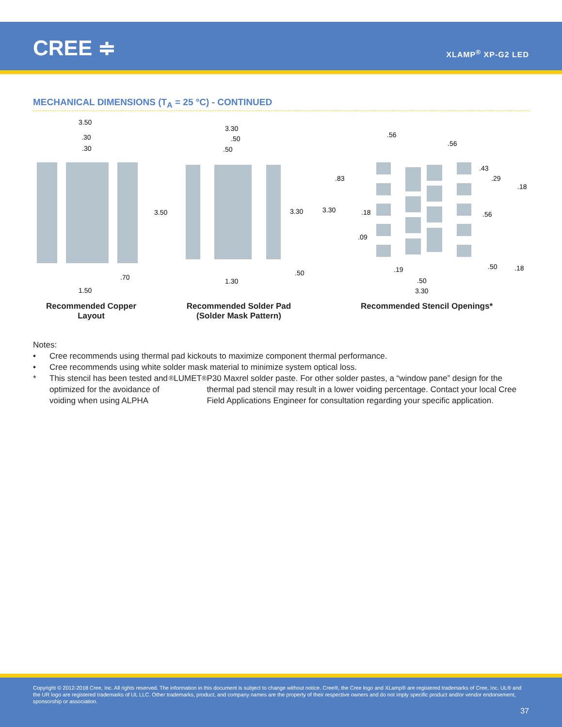CREE ≑ XLAMP<sup>®</sup> XP-G2 LED
MECHANICAL DIMENSIONS (T<sub>A</sub> = 25 °C) - CONTINUED
3.50
.30
.30
3.50
.70
1.50
3.30
.50
.50
3.30
.50
1.30
.56
.56
.43
.29
.18
.83
3.30
.18
.56
.09
.50
.18
.19
.50
3.30
Recommended Copper Layout
Recommended Solder Pad
(Solder Mask Pattern)
Recommended Stencil Openings*
Notes:
• Cree recommends using thermal pad kickouts to maximize component thermal performance.
• Cree recommends using white solder mask material to minimize system optical loss.
* This stencil has been tested and optimized for the avoidance of voiding when using ALPHA<sup>®</sup> LUMET<sup>®</sup> P30 Maxrel solder paste. For other solder pastes, a “window pane” design for the thermal pad stencil may result in a lower voiding percentage. Contact your local Cree Field Applications Engineer for consultation regarding your specific application.
Copyright © 2012-2018 Cree, Inc. All rights reserved. The information in this document is subject to change without notice. Cree®, the Cree logo and XLamp® are registered trademarks of Cree, Inc. UL® and the UR logo are registered trademarks of UL LLC. Other trademarks, product, and company names are the property of their respective owners and do not imply specific product and/or vendor endorsement, sponsorship or association.
37